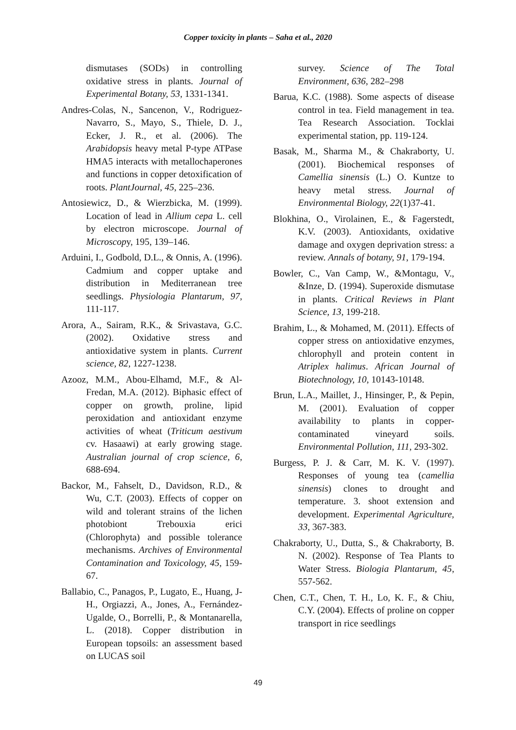Copper toxicity in plants – Saha et al., 2020
dismutases (SODs) in controlling oxidative stress in plants. Journal of Experimental Botany, 53, 1331-1341.
Andres-Colas, N., Sancenon, V., Rodriguez-Navarro, S., Mayo, S., Thiele, D. J., Ecker, J. R., et al. (2006). The Arabidopsis heavy metal P-type ATPase HMA5 interacts with metallochaperones and functions in copper detoxification of roots. PlantJournal, 45, 225–236.
Antosiewicz, D., & Wierzbicka, M. (1999). Location of lead in Allium cepa L. cell by electron microscope. Journal of Microscopy, 195, 139–146.
Arduini, I., Godbold, D.L., & Onnis, A. (1996). Cadmium and copper uptake and distribution in Mediterranean tree seedlings. Physiologia Plantarum, 97, 111-117.
Arora, A., Sairam, R.K., & Srivastava, G.C. (2002). Oxidative stress and antioxidative system in plants. Current science, 82, 1227-1238.
Azooz, M.M., Abou-Elhamd, M.F., & Al-Fredan, M.A. (2012). Biphasic effect of copper on growth, proline, lipid peroxidation and antioxidant enzyme activities of wheat (Triticum aestivum cv. Hasaawi) at early growing stage. Australian journal of crop science, 6, 688-694.
Backor, M., Fahselt, D., Davidson, R.D., & Wu, C.T. (2003). Effects of copper on wild and tolerant strains of the lichen photobiont Trebouxia erici (Chlorophyta) and possible tolerance mechanisms. Archives of Environmental Contamination and Toxicology, 45, 159-67.
Ballabio, C., Panagos, P., Lugato, E., Huang, J-H., Orgiazzi, A., Jones, A., Fernández-Ugalde, O., Borrelli, P., & Montanarella, L. (2018). Copper distribution in European topsoils: an assessment based on LUCAS soil
survey. Science of The Total Environment, 636, 282–298
Barua, K.C. (1988). Some aspects of disease control in tea. Field management in tea. Tea Research Association. Tocklai experimental station, pp. 119-124.
Basak, M., Sharma M., & Chakraborty, U. (2001). Biochemical responses of Camellia sinensis (L.) O. Kuntze to heavy metal stress. Journal of Environmental Biology, 22(1)37-41.
Blokhina, O., Virolainen, E., & Fagerstedt, K.V. (2003). Antioxidants, oxidative damage and oxygen deprivation stress: a review. Annals of botany, 91, 179-194.
Bowler, C., Van Camp, W., &Montagu, V., &Inze, D. (1994). Superoxide dismutase in plants. Critical Reviews in Plant Science, 13, 199-218.
Brahim, L., & Mohamed, M. (2011). Effects of copper stress on antioxidative enzymes, chlorophyll and protein content in Atriplex halimus. African Journal of Biotechnology, 10, 10143-10148.
Brun, L.A., Maillet, J., Hinsinger, P., & Pepin, M. (2001). Evaluation of copper availability to plants in copper-contaminated vineyard soils. Environmental Pollution, 111, 293-302.
Burgess, P. J. & Carr, M. K. V. (1997). Responses of young tea (camellia sinensis) clones to drought and temperature. 3. shoot extension and development. Experimental Agriculture, 33, 367-383.
Chakraborty, U., Dutta, S., & Chakraborty, B. N. (2002). Response of Tea Plants to Water Stress. Biologia Plantarum, 45, 557-562.
Chen, C.T., Chen, T. H., Lo, K. F., & Chiu, C.Y. (2004). Effects of proline on copper transport in rice seedlings
49